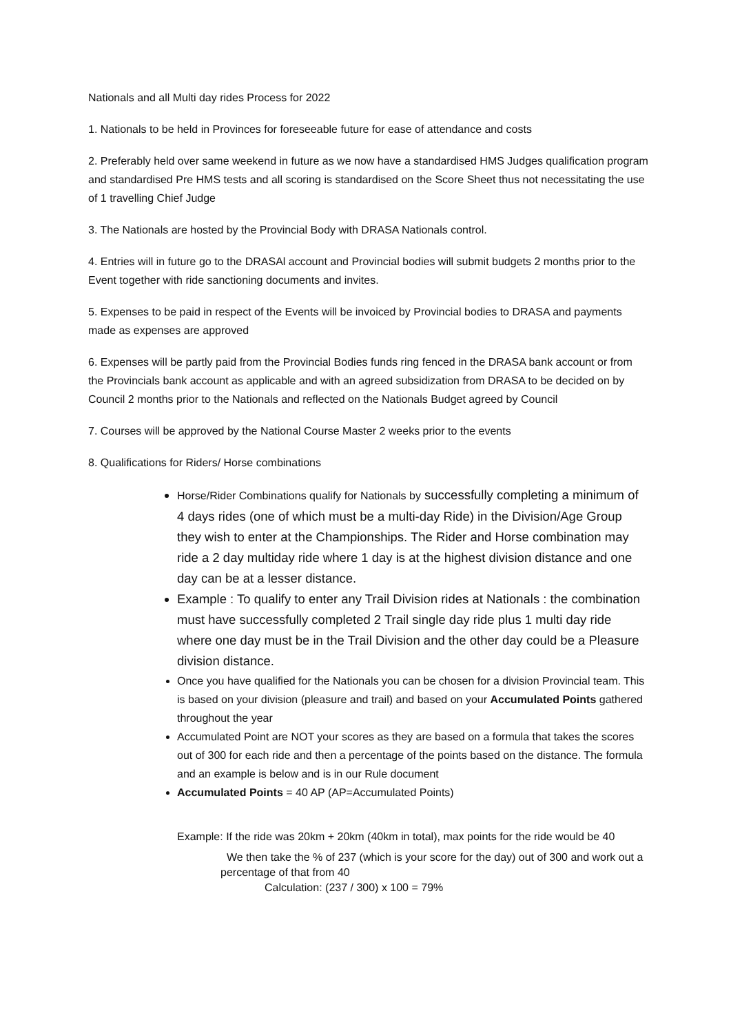Nationals and all Multi day rides Process for 2022
1. Nationals to be held in Provinces for foreseeable future for ease of attendance and costs
2. Preferably held over same weekend in future as we now have a standardised HMS Judges qualification program and standardised Pre HMS tests and all scoring is standardised on the Score Sheet thus not necessitating the use of 1 travelling Chief Judge
3. The Nationals are hosted by the Provincial Body with DRASA Nationals control.
4. Entries will in future go to the DRASAl account and Provincial bodies will submit budgets 2 months prior to the Event together with ride sanctioning documents and invites.
5. Expenses to be paid in respect of the Events will be invoiced by Provincial bodies to DRASA and payments made as expenses are approved
6. Expenses will be partly paid from the Provincial Bodies funds ring fenced in the DRASA bank account or from the Provincials bank account as applicable and with an agreed subsidization from DRASA to be decided on by Council 2 months prior to the Nationals and reflected on the Nationals Budget agreed by Council
7. Courses will be approved by the National Course Master 2 weeks prior to the events
8. Qualifications for Riders/ Horse combinations
Horse/Rider Combinations qualify for Nationals by successfully completing a minimum of 4 days rides (one of which must be a multi-day Ride) in the Division/Age Group they wish to enter at the Championships. The Rider and Horse combination may ride a 2 day multiday ride where 1 day is at the highest division distance and one day can be at a lesser distance.
Example : To qualify to enter any Trail Division rides at Nationals : the combination must have successfully completed 2 Trail single day ride plus 1 multi day ride where one day must be in the Trail Division and the other day could be a Pleasure division distance.
Once you have qualified for the Nationals you can be chosen for a division Provincial team. This is based on your division (pleasure and trail) and based on your Accumulated Points gathered throughout the year
Accumulated Point are NOT your scores as they are based on a formula that takes the scores out of 300 for each ride and then a percentage of the points based on the distance. The formula and an example is below and is in our Rule document
Accumulated Points = 40 AP (AP=Accumulated Points)
Example: If the ride was 20km + 20km (40km in total), max points for the ride would be 40
We then take the % of 237 (which is your score for the day) out of 300 and work out a percentage of that from 40
Calculation: (237 / 300) x 100 = 79%